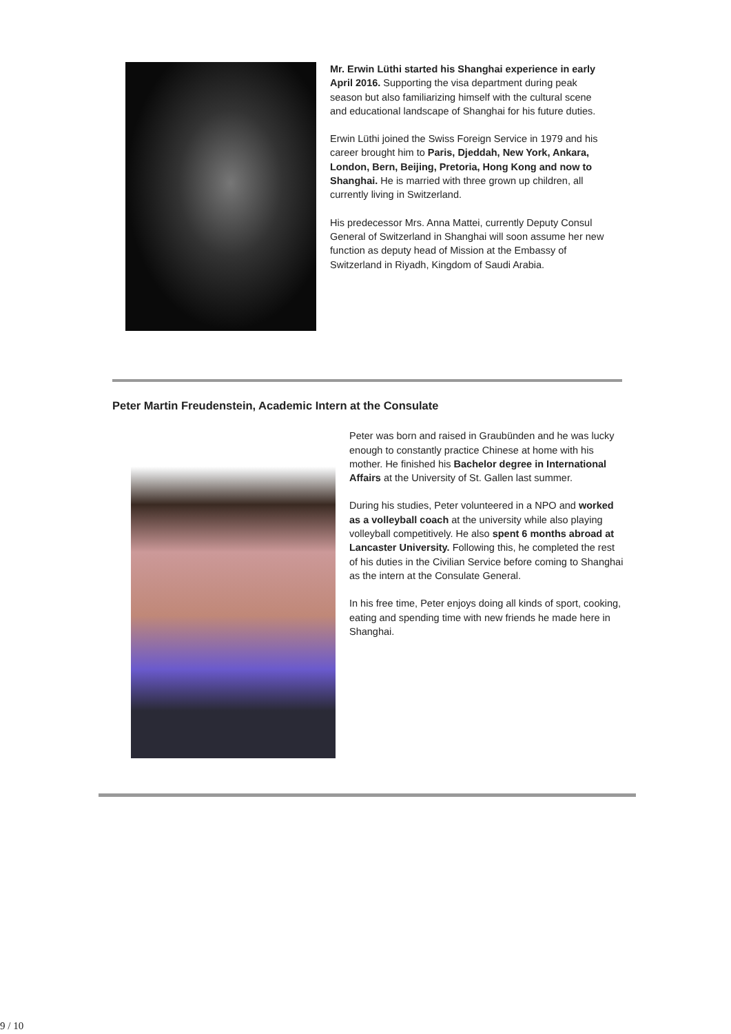Mr. Erwin Lüthi started his Shanghai experience in early April 2016. Supporting the visa department during peak season but also familiarizing himself with the cultural scene and educational landscape of Shanghai for his future duties.
Erwin Lüthi joined the Swiss Foreign Service in 1979 and his career brought him to Paris, Djeddah, New York, Ankara, London, Bern, Beijing, Pretoria, Hong Kong and now to Shanghai. He is married with three grown up children, all currently living in Switzerland.
His predecessor Mrs. Anna Mattei, currently Deputy Consul General of Switzerland in Shanghai will soon assume her new function as deputy head of Mission at the Embassy of Switzerland in Riyadh, Kingdom of Saudi Arabia.
Peter Martin Freudenstein, Academic Intern at the Consulate
Peter was born and raised in Graubünden and he was lucky enough to constantly practice Chinese at home with his mother. He finished his Bachelor degree in International Affairs at the University of St. Gallen last summer.
During his studies, Peter volunteered in a NPO and worked as a volleyball coach at the university while also playing volleyball competitively. He also spent 6 months abroad at Lancaster University. Following this, he completed the rest of his duties in the Civilian Service before coming to Shanghai as the intern at the Consulate General.
In his free time, Peter enjoys doing all kinds of sport, cooking, eating and spending time with new friends he made here in Shanghai.
9 / 10